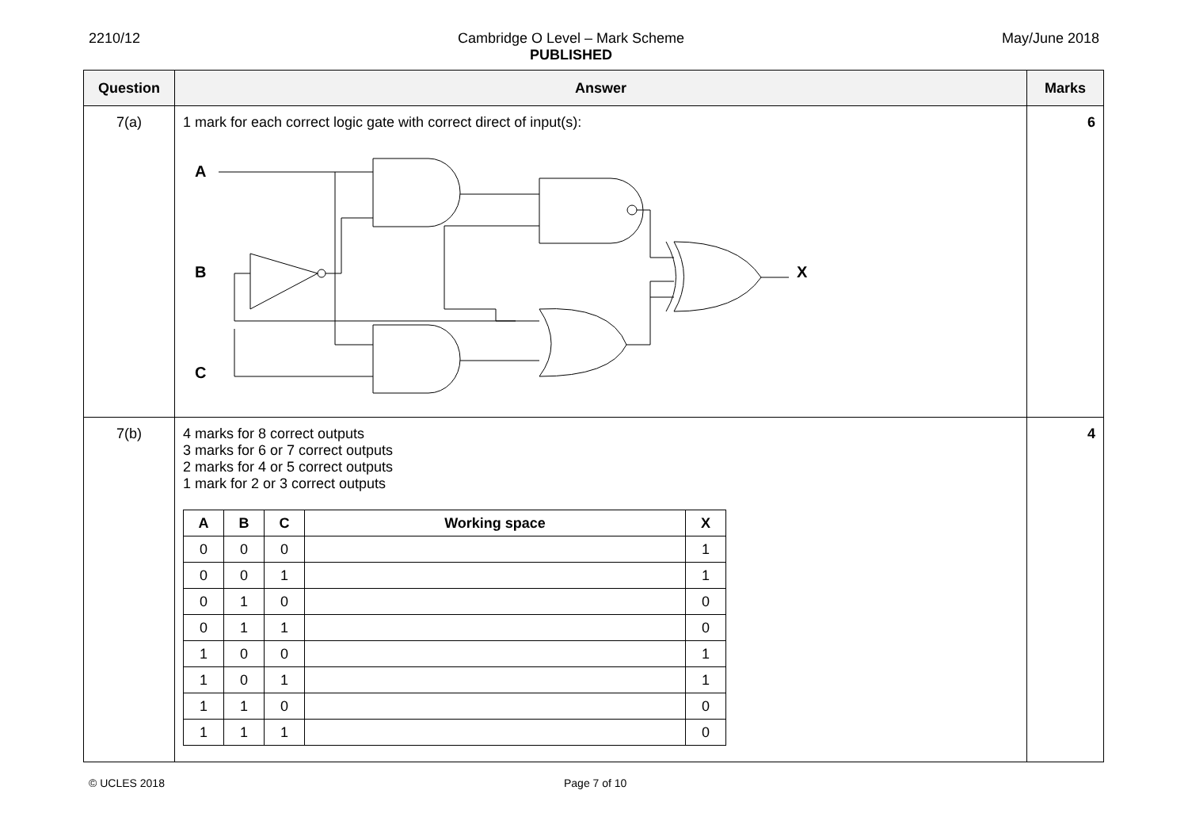2210/12 Cambridge O Level – Mark Scheme
PUBLISHED May/June 2018
| Question | Answer | Marks |
| --- | --- | --- |
| 7(a) | 1 mark for each correct logic gate with correct direct of input(s): A B C X | 6 |
| 7(b) | 4 marks for 8 correct outputs 3 marks for 6 or 7 correct outputs 2 marks for 4 or 5 correct outputs 1 mark for 2 or 3 correct outputs / A / B / C / Working space / X / / --- / --- / --- / --- / --- / / 0 / 0 / 0 / / 1 / / 0 / 0 / 1 / / 1 / / 0 / 1 / 0 / / 0 / / 0 / 1 / 1 / / 0 / / 1 / 0 / 0 / / 1 / / 1 / 0 / 1 / / 1 / / 1 / 1 / 0 / / 0 / / 1 / 1 / 1 / / 0 / | 4 |
© UCLES 2018 Page 7 of 10